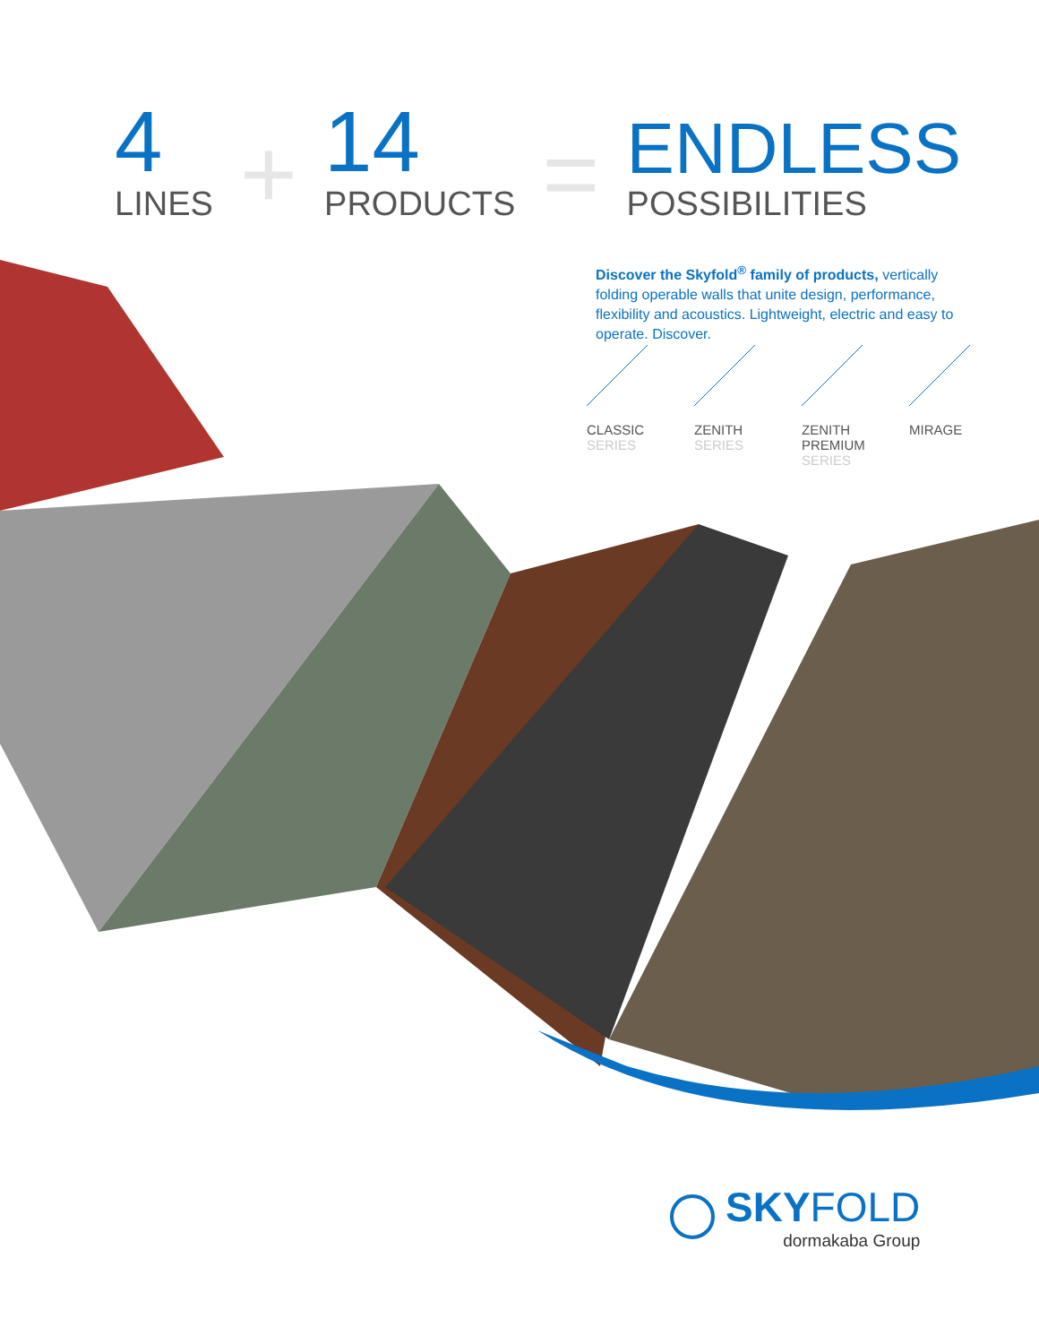4
LINES
+
14
PRODUCTS
=
ENDLESS
POSSIBILITIES
Discover the Skyfold<sup>®</sup> family of products, vertically folding operable walls that unite design, performance, flexibility and acoustics. Lightweight, electric and easy to operate. Discover.
CLASSIC
SERIES
ZENITH
SERIES
ZENITH
PREMIUM
SERIES
MIRAGE
SKYFOLD
dormakaba Group